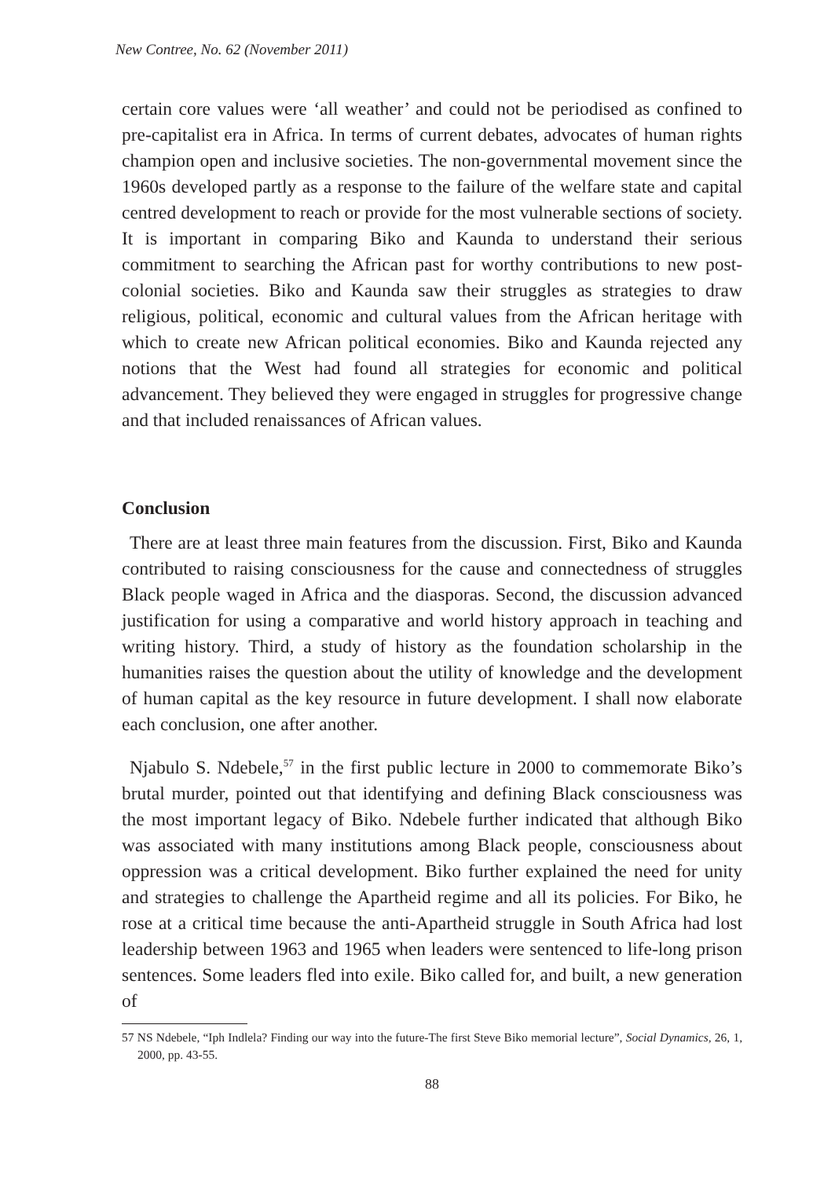New Contree, No. 62 (November 2011)
certain core values were ‘all weather’ and could not be periodised as confined to pre-capitalist era in Africa. In terms of current debates, advocates of human rights champion open and inclusive societies. The non-governmental movement since the 1960s developed partly as a response to the failure of the welfare state and capital centred development to reach or provide for the most vulnerable sections of society. It is important in comparing Biko and Kaunda to understand their serious commitment to searching the African past for worthy contributions to new post-colonial societies. Biko and Kaunda saw their struggles as strategies to draw religious, political, economic and cultural values from the African heritage with which to create new African political economies. Biko and Kaunda rejected any notions that the West had found all strategies for economic and political advancement. They believed they were engaged in struggles for progressive change and that included renaissances of African values.
Conclusion
There are at least three main features from the discussion. First, Biko and Kaunda contributed to raising consciousness for the cause and connectedness of struggles Black people waged in Africa and the diasporas. Second, the discussion advanced justification for using a comparative and world history approach in teaching and writing history. Third, a study of history as the foundation scholarship in the humanities raises the question about the utility of knowledge and the development of human capital as the key resource in future development. I shall now elaborate each conclusion, one after another.
Njabulo S. Ndebele,<sup>57</sup> in the first public lecture in 2000 to commemorate Biko’s brutal murder, pointed out that identifying and defining Black consciousness was the most important legacy of Biko. Ndebele further indicated that although Biko was associated with many institutions among Black people, consciousness about oppression was a critical development. Biko further explained the need for unity and strategies to challenge the Apartheid regime and all its policies. For Biko, he rose at a critical time because the anti-Apartheid struggle in South Africa had lost leadership between 1963 and 1965 when leaders were sentenced to life-long prison sentences. Some leaders fled into exile. Biko called for, and built, a new generation of
57 NS Ndebele, “Iph Indlela? Finding our way into the future-The first Steve Biko memorial lecture”, Social Dynamics, 26, 1, 2000, pp. 43-55.
88